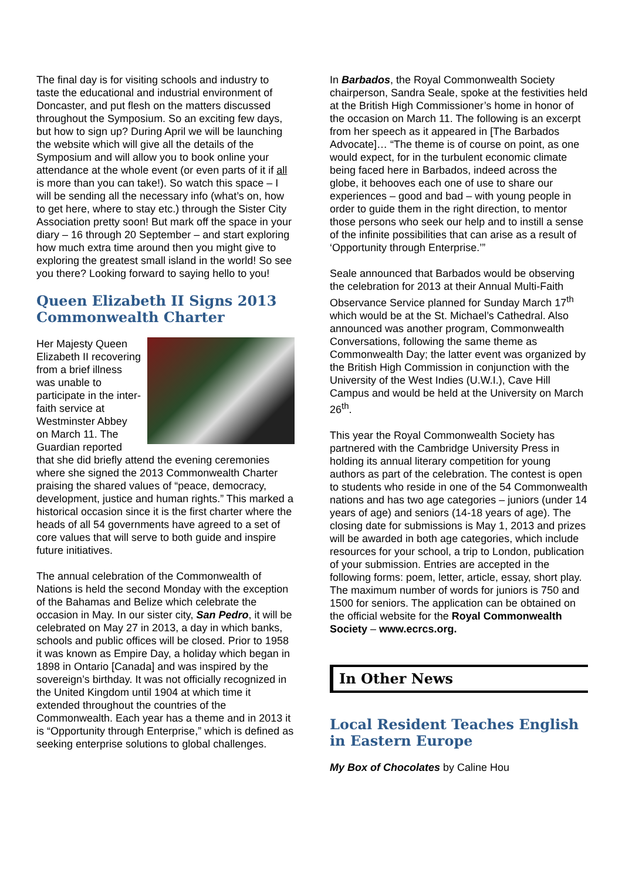The final day is for visiting schools and industry to taste the educational and industrial environment of Doncaster, and put flesh on the matters discussed throughout the Symposium. So an exciting few days, but how to sign up? During April we will be launching the website which will give all the details of the Symposium and will allow you to book online your attendance at the whole event (or even parts of it if all is more than you can take!). So watch this space – I will be sending all the necessary info (what’s on, how to get here, where to stay etc.) through the Sister City Association pretty soon! But mark off the space in your diary – 16 through 20 September – and start exploring how much extra time around then you might give to exploring the greatest small island in the world! So see you there? Looking forward to saying hello to you!
Queen Elizabeth II Signs 2013 Commonwealth Charter
Her Majesty Queen Elizabeth II recovering from a brief illness was unable to participate in the inter-faith service at Westminster Abbey on March 11. The Guardian reported that she did briefly attend the evening ceremonies where she signed the 2013 Commonwealth Charter praising the shared values of “peace, democracy, development, justice and human rights.” This marked a historical occasion since it is the first charter where the heads of all 54 governments have agreed to a set of core values that will serve to both guide and inspire future initiatives.
The annual celebration of the Commonwealth of Nations is held the second Monday with the exception of the Bahamas and Belize which celebrate the occasion in May. In our sister city, San Pedro, it will be celebrated on May 27 in 2013, a day in which banks, schools and public offices will be closed. Prior to 1958 it was known as Empire Day, a holiday which began in 1898 in Ontario [Canada] and was inspired by the sovereign’s birthday. It was not officially recognized in the United Kingdom until 1904 at which time it extended throughout the countries of the Commonwealth. Each year has a theme and in 2013 it is “Opportunity through Enterprise,” which is defined as seeking enterprise solutions to global challenges.
In Barbados, the Royal Commonwealth Society chairperson, Sandra Seale, spoke at the festivities held at the British High Commissioner’s home in honor of the occasion on March 11. The following is an excerpt from her speech as it appeared in [The Barbados Advocate]… “The theme is of course on point, as one would expect, for in the turbulent economic climate being faced here in Barbados, indeed across the globe, it behooves each one of use to share our experiences – good and bad – with young people in order to guide them in the right direction, to mentor those persons who seek our help and to instill a sense of the infinite possibilities that can arise as a result of ‘Opportunity through Enterprise.’”
Seale announced that Barbados would be observing the celebration for 2013 at their Annual Multi-Faith Observance Service planned for Sunday March 17<sup>th</sup> which would be at the St. Michael’s Cathedral. Also announced was another program, Commonwealth Conversations, following the same theme as Commonwealth Day; the latter event was organized by the British High Commission in conjunction with the University of the West Indies (U.W.I.), Cave Hill Campus and would be held at the University on March 26<sup>th</sup>.
This year the Royal Commonwealth Society has partnered with the Cambridge University Press in holding its annual literary competition for young authors as part of the celebration. The contest is open to students who reside in one of the 54 Commonwealth nations and has two age categories – juniors (under 14 years of age) and seniors (14-18 years of age). The closing date for submissions is May 1, 2013 and prizes will be awarded in both age categories, which include resources for your school, a trip to London, publication of your submission. Entries are accepted in the following forms: poem, letter, article, essay, short play. The maximum number of words for juniors is 750 and 1500 for seniors. The application can be obtained on the official website for the Royal Commonwealth Society – www.ecrcs.org.
In Other News
Local Resident Teaches English in Eastern Europe
My Box of Chocolates by Caline Hou